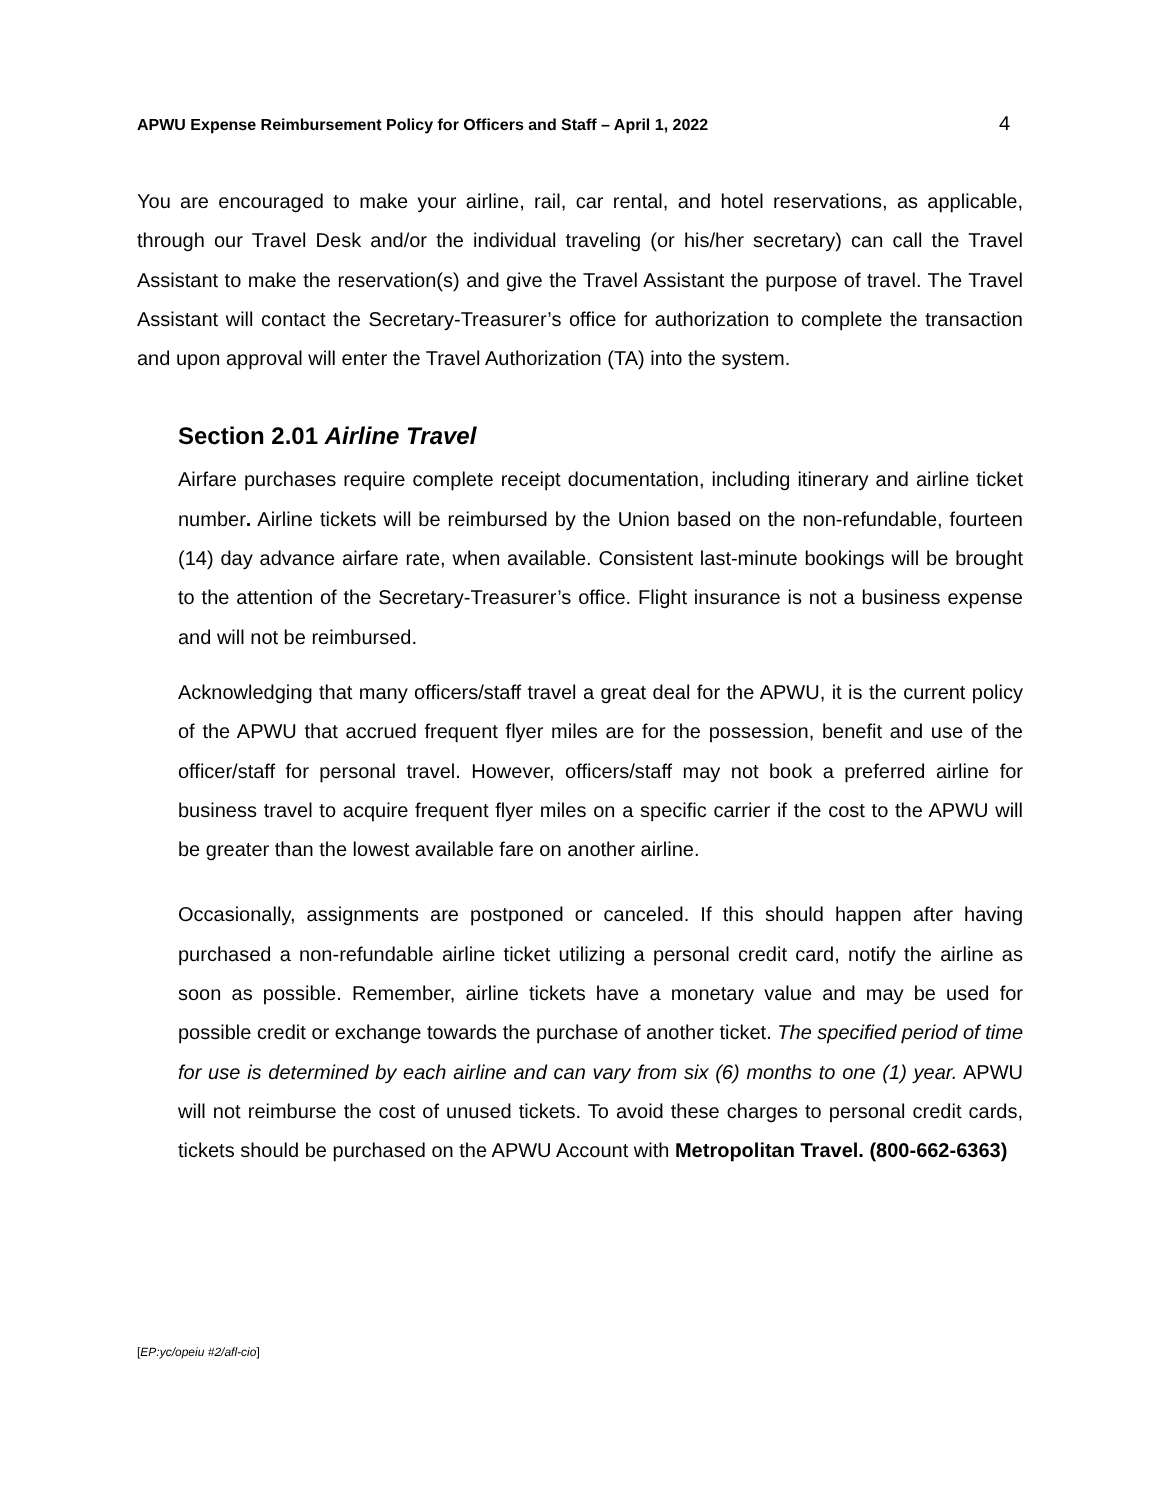APWU Expense Reimbursement Policy for Officers and Staff – April 1, 2022 4
You are encouraged to make your airline, rail, car rental, and hotel reservations, as applicable, through our Travel Desk and/or the individual traveling (or his/her secretary) can call the Travel Assistant to make the reservation(s) and give the Travel Assistant the purpose of travel. The Travel Assistant will contact the Secretary-Treasurer’s office for authorization to complete the transaction and upon approval will enter the Travel Authorization (TA) into the system.
Section 2.01 Airline Travel
Airfare purchases require complete receipt documentation, including itinerary and airline ticket number. Airline tickets will be reimbursed by the Union based on the non-refundable, fourteen (14) day advance airfare rate, when available. Consistent last-minute bookings will be brought to the attention of the Secretary-Treasurer’s office. Flight insurance is not a business expense and will not be reimbursed.
Acknowledging that many officers/staff travel a great deal for the APWU, it is the current policy of the APWU that accrued frequent flyer miles are for the possession, benefit and use of the officer/staff for personal travel. However, officers/staff may not book a preferred airline for business travel to acquire frequent flyer miles on a specific carrier if the cost to the APWU will be greater than the lowest available fare on another airline.
Occasionally, assignments are postponed or canceled. If this should happen after having purchased a non-refundable airline ticket utilizing a personal credit card, notify the airline as soon as possible. Remember, airline tickets have a monetary value and may be used for possible credit or exchange towards the purchase of another ticket. The specified period of time for use is determined by each airline and can vary from six (6) months to one (1) year. APWU will not reimburse the cost of unused tickets. To avoid these charges to personal credit cards, tickets should be purchased on the APWU Account with Metropolitan Travel. (800-662-6363)
[EP:yc/opeiu #2/afl-cio]